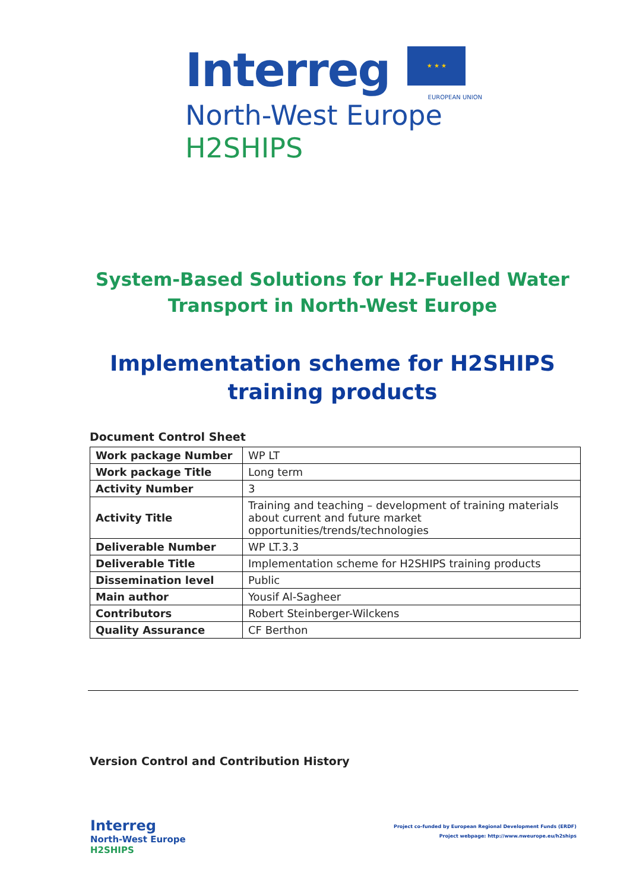Interreg ★ ★ ★
EUROPEAN UNION
North-West Europe
H2SHIPS
System-Based Solutions for H2-Fuelled Water Transport in North-West Europe
Implementation scheme for H2SHIPS training products
Document Control Sheet
| Work package Number | WP LT |
| Work package Title | Long term |
| Activity Number | 3 |
| Activity Title | Training and teaching – development of training materials about current and future market opportunities/trends/technologies |
| Deliverable Number | WP LT.3.3 |
| Deliverable Title | Implementation scheme for H2SHIPS training products |
| Dissemination level | Public |
| Main author | Yousif Al-Sagheer |
| Contributors | Robert Steinberger-Wilckens |
| Quality Assurance | CF Berthon |
Version Control and Contribution History
Interreg
North-West Europe
H2SHIPS
Project co-funded by European Regional Development Funds (ERDF)
Project webpage: http://www.nweurope.eu/h2ships